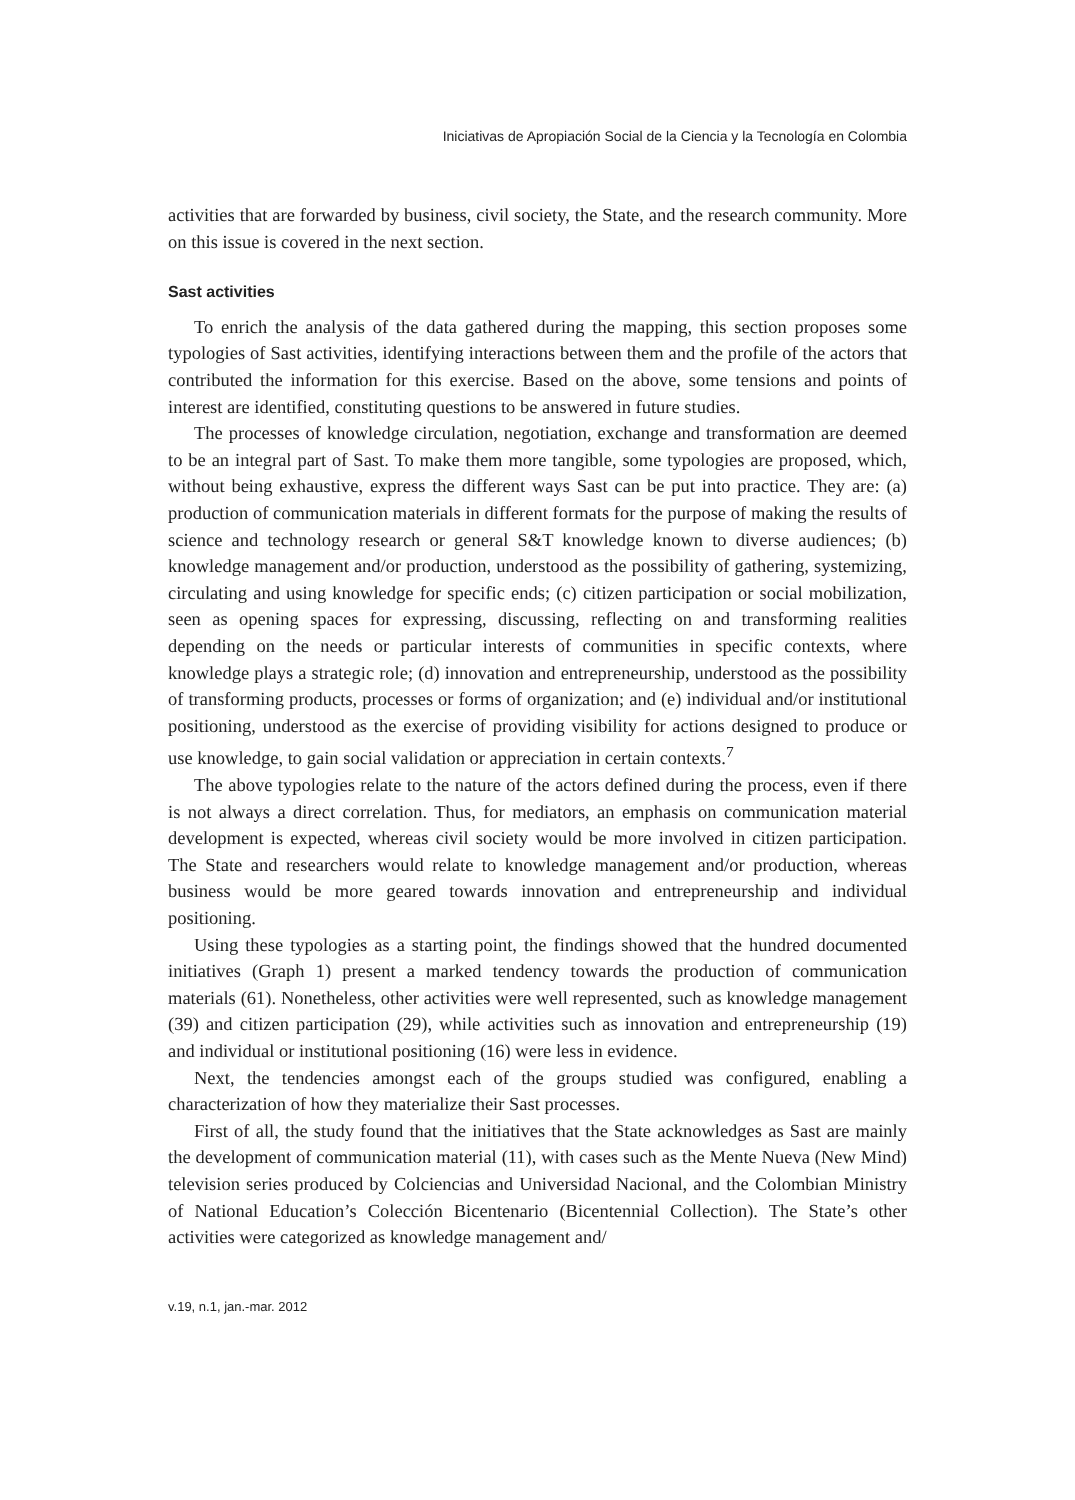Iniciativas de Apropiación Social de la Ciencia y la Tecnología en Colombia
activities that are forwarded by business, civil society, the State, and the research community. More on this issue is covered in the next section.
Sast activities
To enrich the analysis of the data gathered during the mapping, this section proposes some typologies of Sast activities, identifying interactions between them and the profile of the actors that contributed the information for this exercise. Based on the above, some tensions and points of interest are identified, constituting questions to be answered in future studies.
The processes of knowledge circulation, negotiation, exchange and transformation are deemed to be an integral part of Sast. To make them more tangible, some typologies are proposed, which, without being exhaustive, express the different ways Sast can be put into practice. They are: (a) production of communication materials in different formats for the purpose of making the results of science and technology research or general S&T knowledge known to diverse audiences; (b) knowledge management and/or production, understood as the possibility of gathering, systemizing, circulating and using knowledge for specific ends; (c) citizen participation or social mobilization, seen as opening spaces for expressing, discussing, reflecting on and transforming realities depending on the needs or particular interests of communities in specific contexts, where knowledge plays a strategic role; (d) innovation and entrepreneurship, understood as the possibility of transforming products, processes or forms of organization; and (e) individual and/or institutional positioning, understood as the exercise of providing visibility for actions designed to produce or use knowledge, to gain social validation or appreciation in certain contexts.<sup>7</sup>
The above typologies relate to the nature of the actors defined during the process, even if there is not always a direct correlation. Thus, for mediators, an emphasis on communication material development is expected, whereas civil society would be more involved in citizen participation. The State and researchers would relate to knowledge management and/or production, whereas business would be more geared towards innovation and entrepreneurship and individual positioning.
Using these typologies as a starting point, the findings showed that the hundred documented initiatives (Graph 1) present a marked tendency towards the production of communication materials (61). Nonetheless, other activities were well represented, such as knowledge management (39) and citizen participation (29), while activities such as innovation and entrepreneurship (19) and individual or institutional positioning (16) were less in evidence.
Next, the tendencies amongst each of the groups studied was configured, enabling a characterization of how they materialize their Sast processes.
First of all, the study found that the initiatives that the State acknowledges as Sast are mainly the development of communication material (11), with cases such as the Mente Nueva (New Mind) television series produced by Colciencias and Universidad Nacional, and the Colombian Ministry of National Education’s Colección Bicentenario (Bicentennial Collection). The State’s other activities were categorized as knowledge management and/
v.19, n.1, jan.-mar. 2012